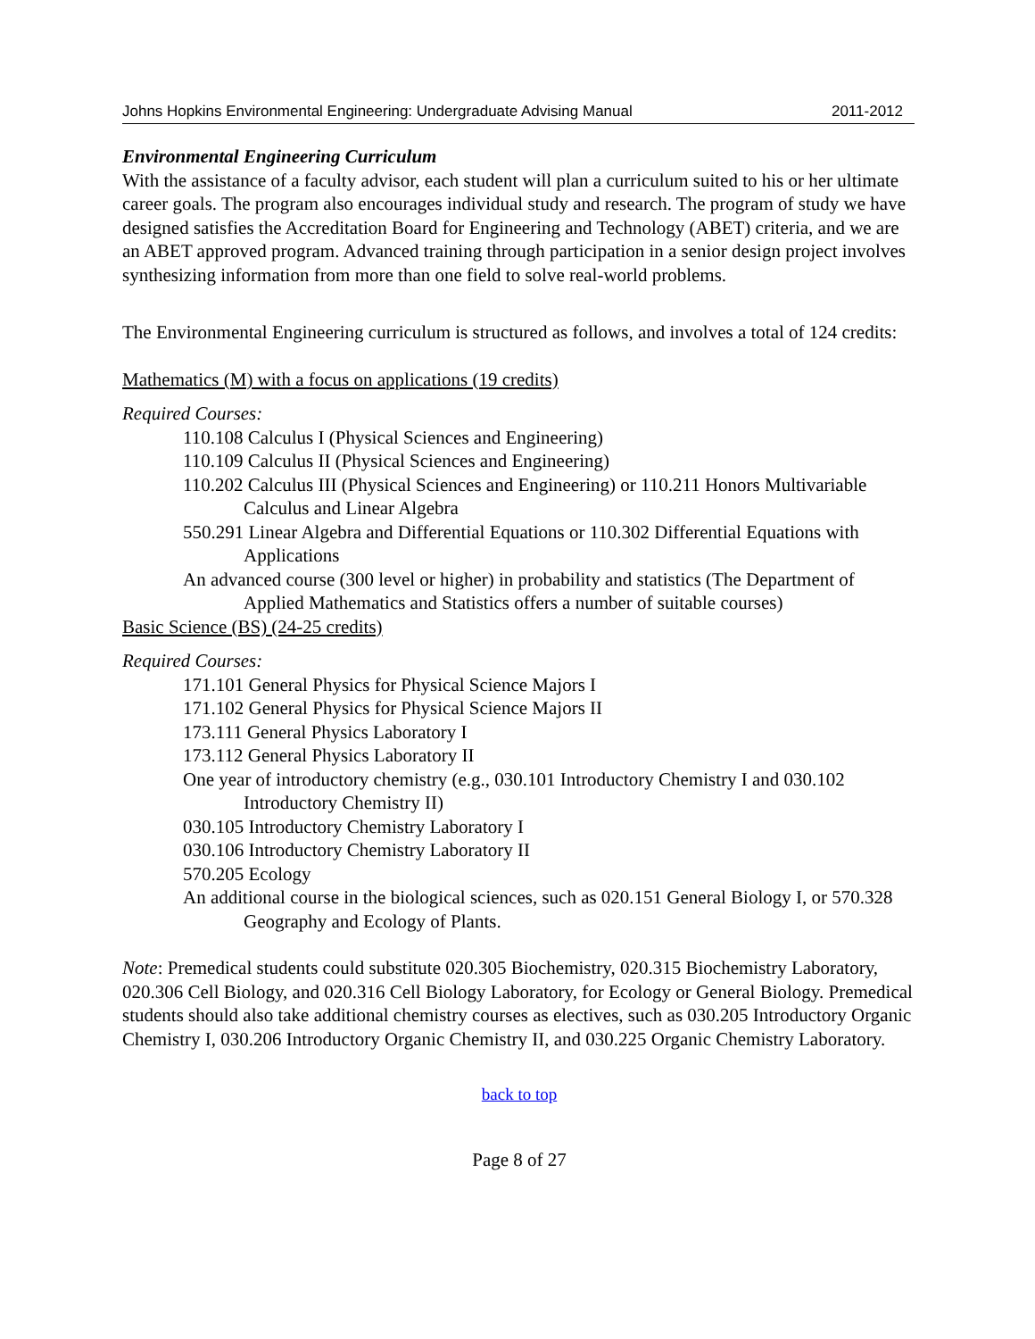Johns Hopkins Environmental Engineering: Undergraduate Advising Manual 2011-2012
Environmental Engineering Curriculum
With the assistance of a faculty advisor, each student will plan a curriculum suited to his or her ultimate career goals. The program also encourages individual study and research. The program of study we have designed satisfies the Accreditation Board for Engineering and Technology (ABET) criteria, and we are an ABET approved program. Advanced training through participation in a senior design project involves synthesizing information from more than one field to solve real-world problems.
The Environmental Engineering curriculum is structured as follows, and involves a total of 124 credits:
Mathematics (M) with a focus on applications (19 credits)
Required Courses:
110.108 Calculus I (Physical Sciences and Engineering)
110.109 Calculus II (Physical Sciences and Engineering)
110.202 Calculus III (Physical Sciences and Engineering) or 110.211 Honors Multivariable Calculus and Linear Algebra
550.291 Linear Algebra and Differential Equations or 110.302 Differential Equations with Applications
An advanced course (300 level or higher) in probability and statistics (The Department of Applied Mathematics and Statistics offers a number of suitable courses)
Basic Science (BS) (24-25 credits)
Required Courses:
171.101 General Physics for Physical Science Majors I
171.102 General Physics for Physical Science Majors II
173.111 General Physics Laboratory I
173.112 General Physics Laboratory II
One year of introductory chemistry (e.g., 030.101 Introductory Chemistry I and 030.102 Introductory Chemistry II)
030.105 Introductory Chemistry Laboratory I
030.106 Introductory Chemistry Laboratory II
570.205 Ecology
An additional course in the biological sciences, such as 020.151 General Biology I, or 570.328 Geography and Ecology of Plants.
Note: Premedical students could substitute 020.305 Biochemistry, 020.315 Biochemistry Laboratory, 020.306 Cell Biology, and 020.316 Cell Biology Laboratory, for Ecology or General Biology. Premedical students should also take additional chemistry courses as electives, such as 030.205 Introductory Organic Chemistry I, 030.206 Introductory Organic Chemistry II, and 030.225 Organic Chemistry Laboratory.
back to top
Page 8 of 27